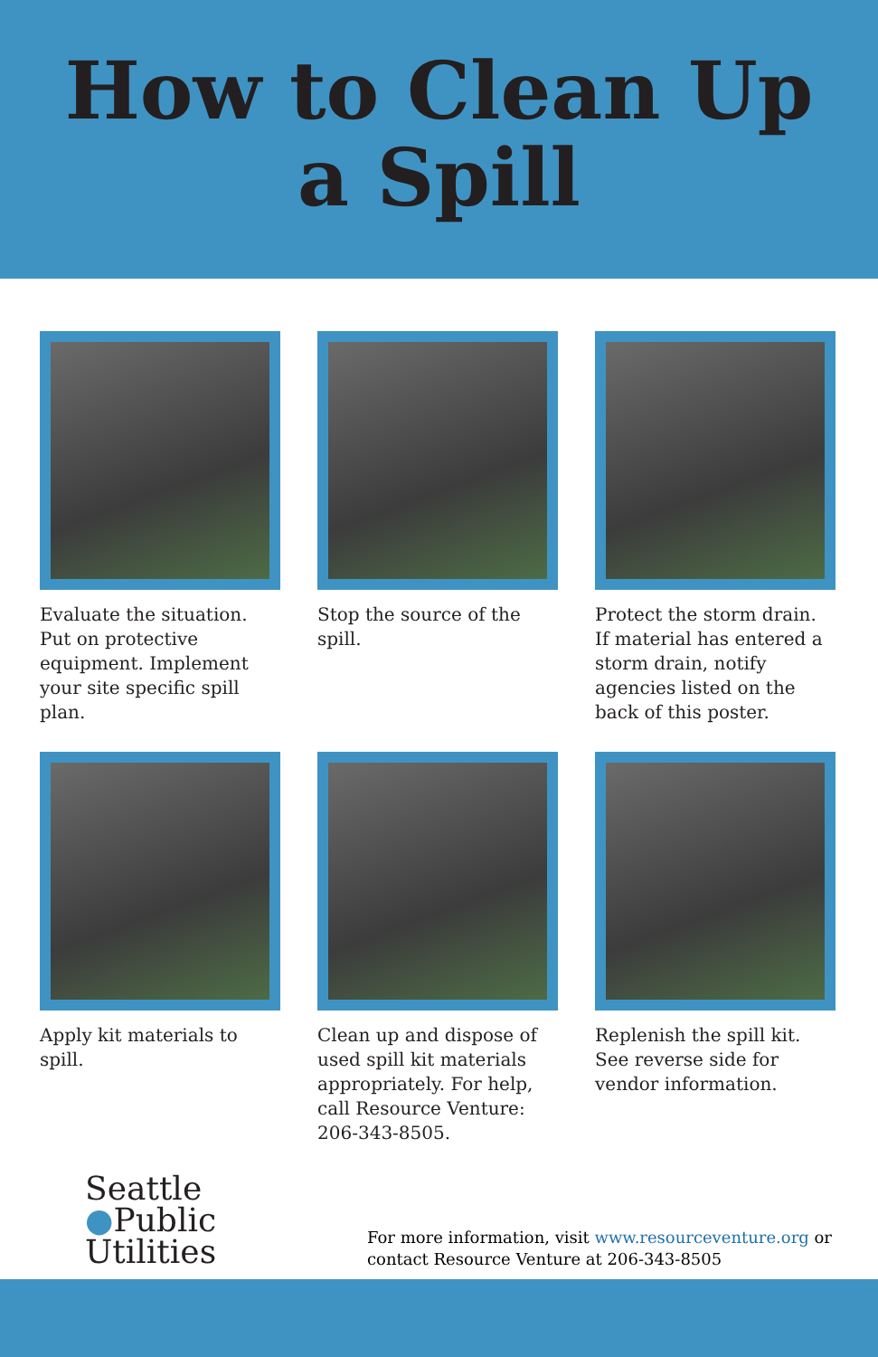How to Clean Up
a Spill
Evaluate the situation. Put on protective equipment. Implement your site specific spill plan.
Stop the source of the spill.
Protect the storm drain. If material has entered a storm drain, notify agencies listed on the back of this poster.
Apply kit materials to spill.
Clean up and dispose of used spill kit materials appropriately. For help, call Resource Venture: 206-343-8505.
Replenish the spill kit. See reverse side for vendor information.
Seattle
●Public
Utilities
For more information, visit www.resourceventure.org or
contact Resource Venture at 206-343-8505